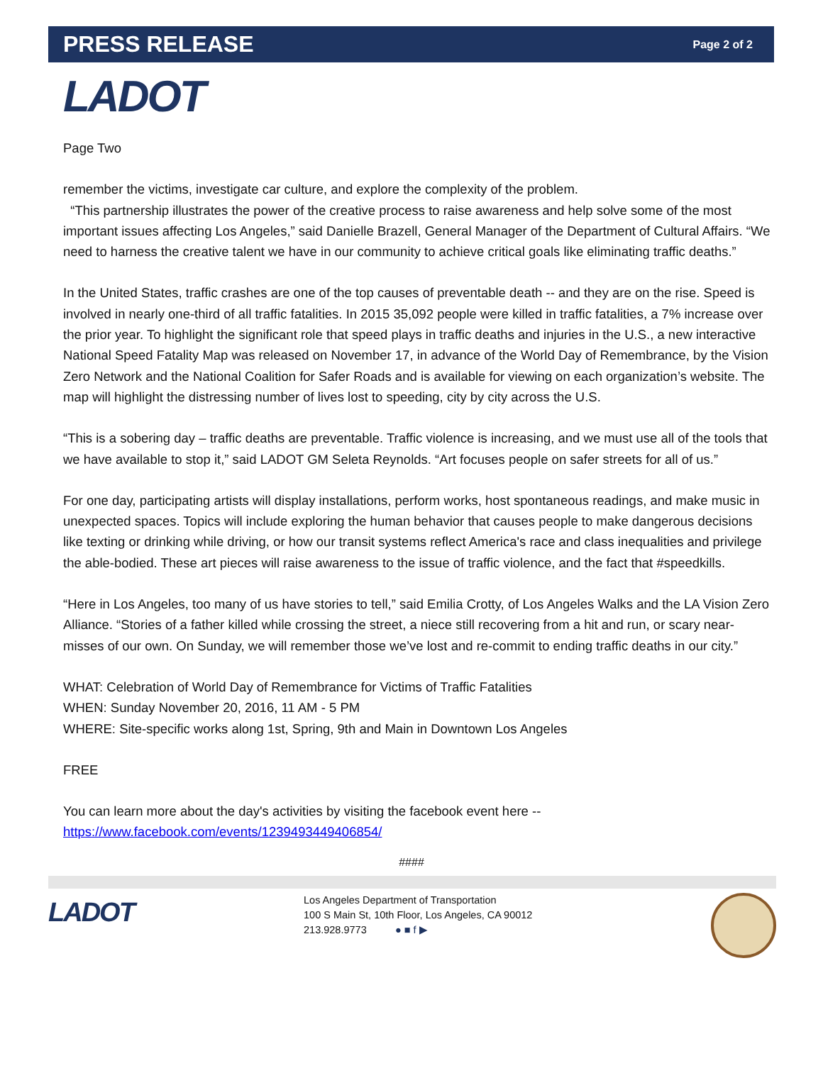PRESS RELEASE
Page 2 of 2
LADOT
Page Two
remember the victims, investigate car culture, and explore the complexity of the problem.
“This partnership illustrates the power of the creative process to raise awareness and help solve some of the most important issues affecting Los Angeles,” said Danielle Brazell, General Manager of the Department of Cultural Affairs. “We need to harness the creative talent we have in our community to achieve critical goals like eliminating traffic deaths.”
In the United States, traffic crashes are one of the top causes of preventable death -- and they are on the rise. Speed is involved in nearly one-third of all traffic fatalities. In 2015 35,092 people were killed in traffic fatalities, a 7% increase over the prior year. To highlight the significant role that speed plays in traffic deaths and injuries in the U.S., a new interactive National Speed Fatality Map was released on November 17, in advance of the World Day of Remembrance, by the Vision Zero Network and the National Coalition for Safer Roads and is available for viewing on each organization’s website. The map will highlight the distressing number of lives lost to speeding, city by city across the U.S.
“This is a sobering day – traffic deaths are preventable. Traffic violence is increasing, and we must use all of the tools that we have available to stop it,” said LADOT GM Seleta Reynolds. “Art focuses people on safer streets for all of us.”
For one day, participating artists will display installations, perform works, host spontaneous readings, and make music in unexpected spaces. Topics will include exploring the human behavior that causes people to make dangerous decisions like texting or drinking while driving, or how our transit systems reflect America's race and class inequalities and privilege the able-bodied. These art pieces will raise awareness to the issue of traffic violence, and the fact that #speedkills.
“Here in Los Angeles, too many of us have stories to tell,” said Emilia Crotty, of Los Angeles Walks and the LA Vision Zero Alliance. “Stories of a father killed while crossing the street, a niece still recovering from a hit and run, or scary near-misses of our own. On Sunday, we will remember those we’ve lost and re-commit to ending traffic deaths in our city.”
WHAT: Celebration of World Day of Remembrance for Victims of Traffic Fatalities
WHEN: Sunday November 20, 2016, 11 AM - 5 PM
WHERE: Site-specific works along 1st, Spring, 9th and Main in Downtown Los Angeles
FREE
You can learn more about the day's activities by visiting the facebook event here --
https://www.facebook.com/events/1239493449406854/
####
LADOT
Los Angeles Department of Transportation
100 S Main St, 10th Floor, Los Angeles, CA 90012
213.928.9773 ● ■ f ▶